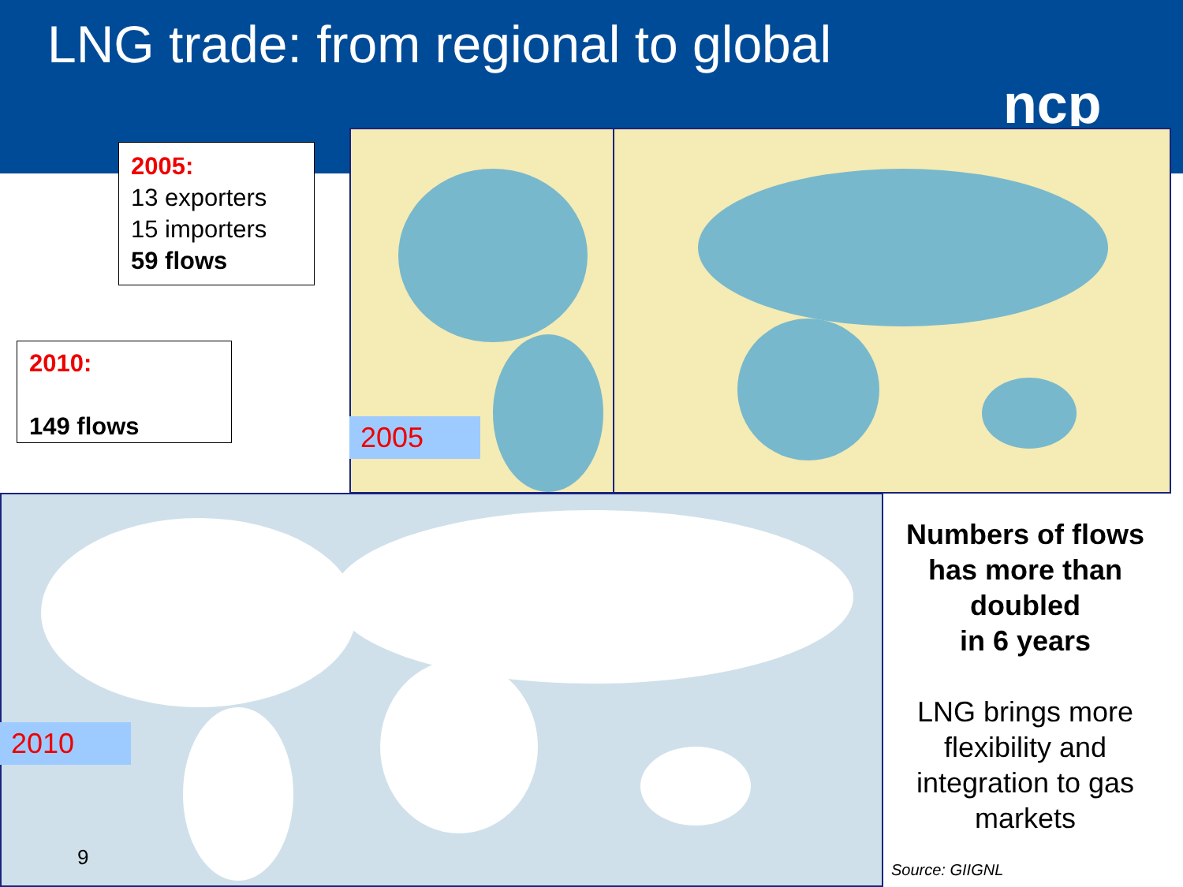LNG trade: from regional to global
ncp
2005:
13 exporters
15 importers
59 flows
2010:
149 flows
2005
2010
9
Numbers of flows has more than doubled
in 6 years
LNG brings more flexibility and integration to gas markets
Source: GIIGNL